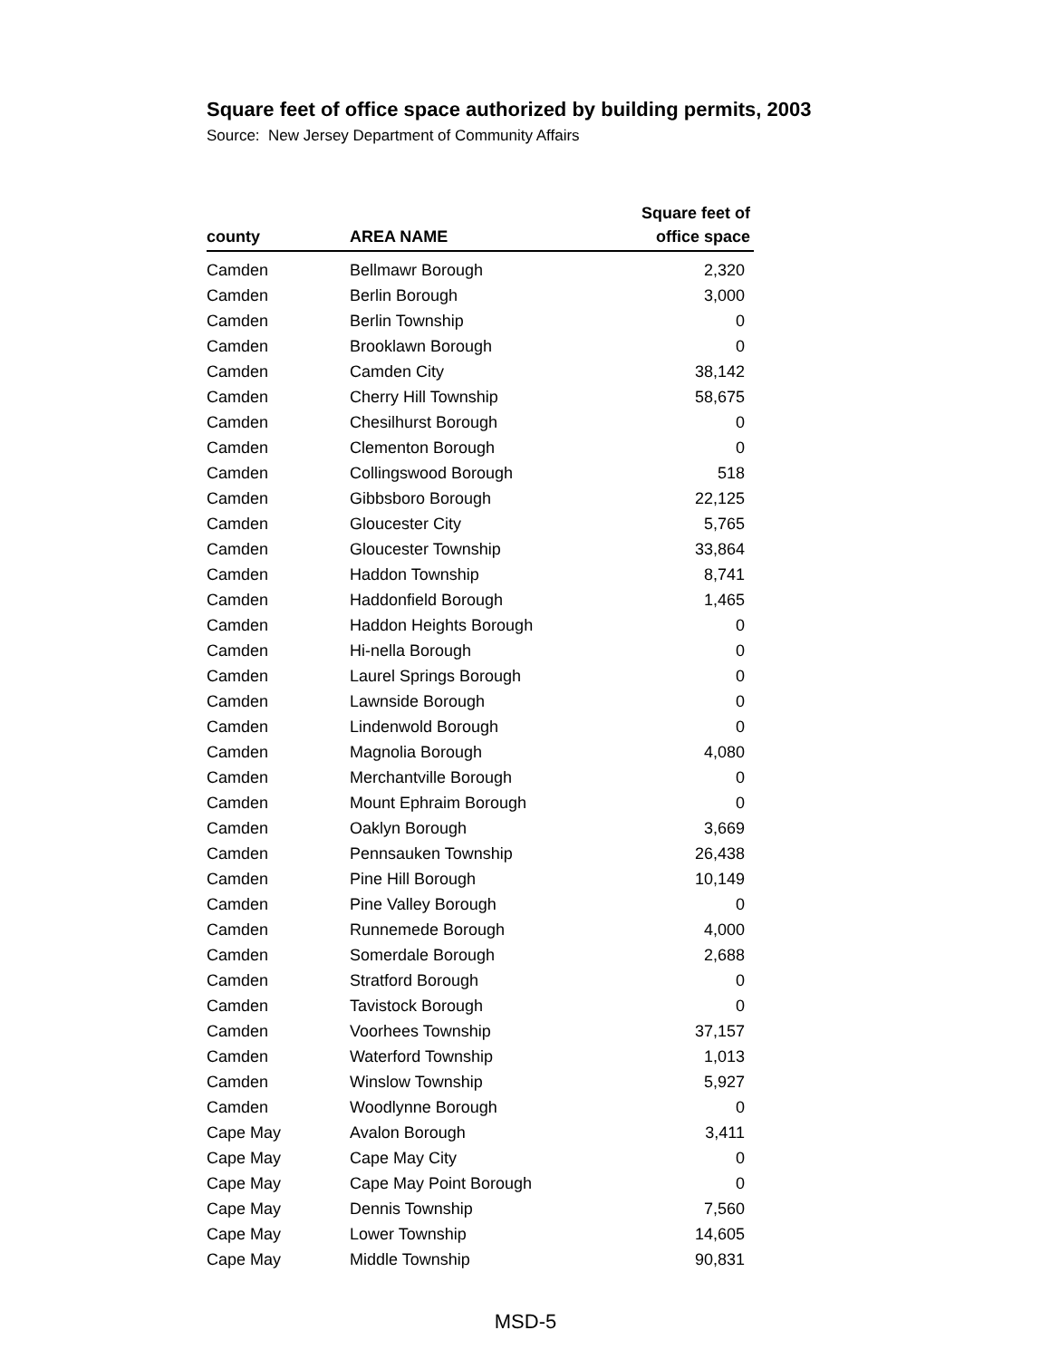Square feet of office space authorized by building permits, 2003
Source: New Jersey Department of Community Affairs
| county | AREA NAME | Square feet of office space |
| --- | --- | --- |
| Camden | Bellmawr Borough | 2,320 |
| Camden | Berlin Borough | 3,000 |
| Camden | Berlin Township | 0 |
| Camden | Brooklawn Borough | 0 |
| Camden | Camden City | 38,142 |
| Camden | Cherry Hill Township | 58,675 |
| Camden | Chesilhurst Borough | 0 |
| Camden | Clementon Borough | 0 |
| Camden | Collingswood Borough | 518 |
| Camden | Gibbsboro Borough | 22,125 |
| Camden | Gloucester City | 5,765 |
| Camden | Gloucester Township | 33,864 |
| Camden | Haddon Township | 8,741 |
| Camden | Haddonfield Borough | 1,465 |
| Camden | Haddon Heights Borough | 0 |
| Camden | Hi-nella Borough | 0 |
| Camden | Laurel Springs Borough | 0 |
| Camden | Lawnside Borough | 0 |
| Camden | Lindenwold Borough | 0 |
| Camden | Magnolia Borough | 4,080 |
| Camden | Merchantville Borough | 0 |
| Camden | Mount Ephraim Borough | 0 |
| Camden | Oaklyn Borough | 3,669 |
| Camden | Pennsauken Township | 26,438 |
| Camden | Pine Hill Borough | 10,149 |
| Camden | Pine Valley Borough | 0 |
| Camden | Runnemede Borough | 4,000 |
| Camden | Somerdale Borough | 2,688 |
| Camden | Stratford Borough | 0 |
| Camden | Tavistock Borough | 0 |
| Camden | Voorhees Township | 37,157 |
| Camden | Waterford Township | 1,013 |
| Camden | Winslow Township | 5,927 |
| Camden | Woodlynne Borough | 0 |
| Cape May | Avalon Borough | 3,411 |
| Cape May | Cape May City | 0 |
| Cape May | Cape May Point Borough | 0 |
| Cape May | Dennis Township | 7,560 |
| Cape May | Lower Township | 14,605 |
| Cape May | Middle Township | 90,831 |
MSD-5